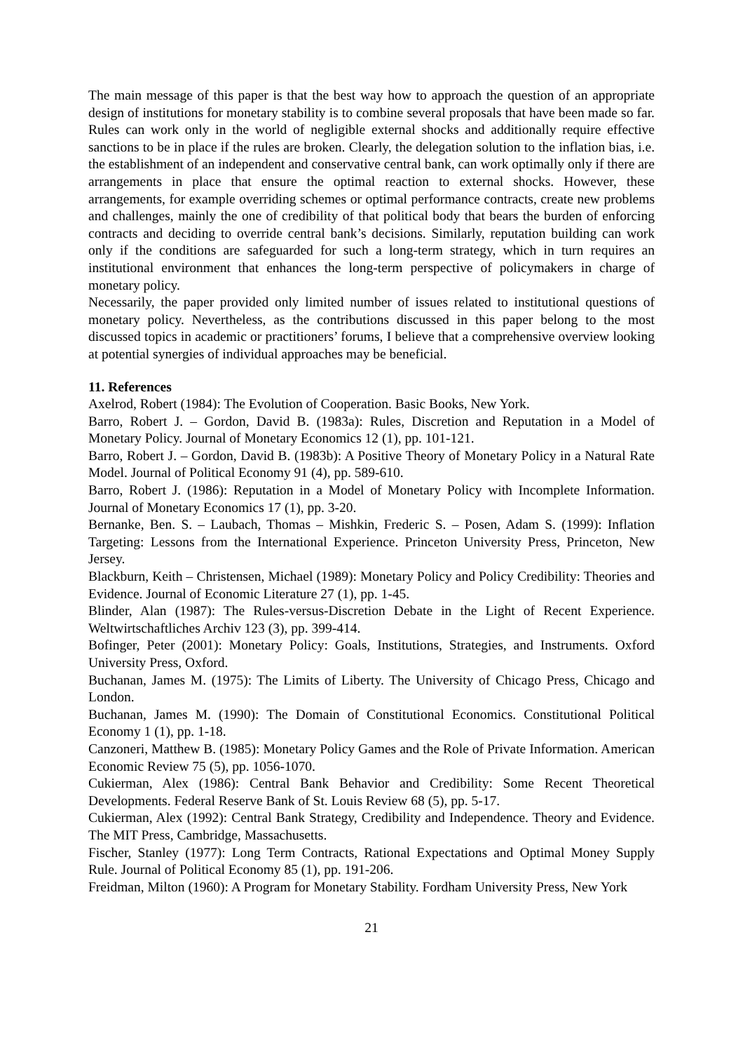The main message of this paper is that the best way how to approach the question of an appropriate design of institutions for monetary stability is to combine several proposals that have been made so far. Rules can work only in the world of negligible external shocks and additionally require effective sanctions to be in place if the rules are broken. Clearly, the delegation solution to the inflation bias, i.e. the establishment of an independent and conservative central bank, can work optimally only if there are arrangements in place that ensure the optimal reaction to external shocks. However, these arrangements, for example overriding schemes or optimal performance contracts, create new problems and challenges, mainly the one of credibility of that political body that bears the burden of enforcing contracts and deciding to override central bank’s decisions. Similarly, reputation building can work only if the conditions are safeguarded for such a long-term strategy, which in turn requires an institutional environment that enhances the long-term perspective of policymakers in charge of monetary policy.
Necessarily, the paper provided only limited number of issues related to institutional questions of monetary policy. Nevertheless, as the contributions discussed in this paper belong to the most discussed topics in academic or practitioners’ forums, I believe that a comprehensive overview looking at potential synergies of individual approaches may be beneficial.
11. References
Axelrod, Robert (1984): The Evolution of Cooperation. Basic Books, New York.
Barro, Robert J. – Gordon, David B. (1983a): Rules, Discretion and Reputation in a Model of Monetary Policy. Journal of Monetary Economics 12 (1), pp. 101-121.
Barro, Robert J. – Gordon, David B. (1983b): A Positive Theory of Monetary Policy in a Natural Rate Model. Journal of Political Economy 91 (4), pp. 589-610.
Barro, Robert J. (1986): Reputation in a Model of Monetary Policy with Incomplete Information. Journal of Monetary Economics 17 (1), pp. 3-20.
Bernanke, Ben. S. – Laubach, Thomas – Mishkin, Frederic S. – Posen, Adam S. (1999): Inflation Targeting: Lessons from the International Experience. Princeton University Press, Princeton, New Jersey.
Blackburn, Keith – Christensen, Michael (1989): Monetary Policy and Policy Credibility: Theories and Evidence. Journal of Economic Literature 27 (1), pp. 1-45.
Blinder, Alan (1987): The Rules-versus-Discretion Debate in the Light of Recent Experience. Weltwirtschaftliches Archiv 123 (3), pp. 399-414.
Bofinger, Peter (2001): Monetary Policy: Goals, Institutions, Strategies, and Instruments. Oxford University Press, Oxford.
Buchanan, James M. (1975): The Limits of Liberty. The University of Chicago Press, Chicago and London.
Buchanan, James M. (1990): The Domain of Constitutional Economics. Constitutional Political Economy 1 (1), pp. 1-18.
Canzoneri, Matthew B. (1985): Monetary Policy Games and the Role of Private Information. American Economic Review 75 (5), pp. 1056-1070.
Cukierman, Alex (1986): Central Bank Behavior and Credibility: Some Recent Theoretical Developments. Federal Reserve Bank of St. Louis Review 68 (5), pp. 5-17.
Cukierman, Alex (1992): Central Bank Strategy, Credibility and Independence. Theory and Evidence. The MIT Press, Cambridge, Massachusetts.
Fischer, Stanley (1977): Long Term Contracts, Rational Expectations and Optimal Money Supply Rule. Journal of Political Economy 85 (1), pp. 191-206.
Freidman, Milton (1960): A Program for Monetary Stability. Fordham University Press, New York
21